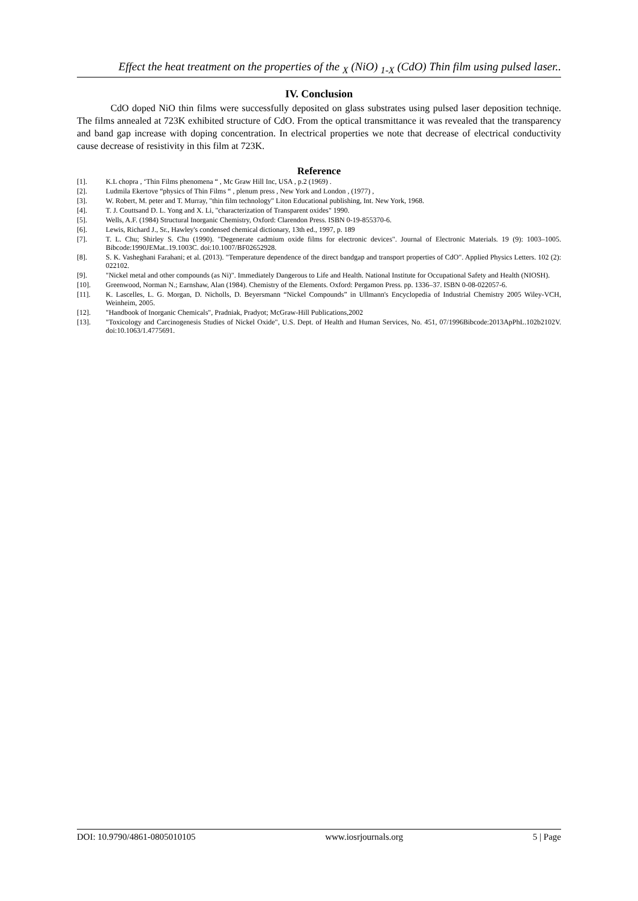Effect the heat treatment on the properties of the <sub>X</sub> (NiO) <sub>1-X</sub> (CdO) Thin film using pulsed laser..
IV. Conclusion
CdO doped NiO thin films were successfully deposited on glass substrates using pulsed laser deposition techniqe. The films annealed at 723K exhibited structure of CdO. From the optical transmittance it was revealed that the transparency and band gap increase with doping concentration. In electrical properties we note that decrease of electrical conductivity cause decrease of resistivity in this film at 723K.
Reference
[1]. K.L chopra , ‘Thin Films phenomena “ , Mc Graw Hill Inc, USA , p.2 (1969) .
[2]. Ludmila Ekertove “physics of Thin Films “ , plenum press , New York and London , (1977) ,
[3]. W. Robert, M. peter and T. Murray, "thin film technology" Liton Educational publishing, Int. New York, 1968.
[4]. T. J. Couttsand D. L. Yong and X. Li, "characterization of Transparent oxides" 1990.
[5]. Wells, A.F. (1984) Structural Inorganic Chemistry, Oxford: Clarendon Press. ISBN 0-19-855370-6.
[6]. Lewis, Richard J., Sr., Hawley's condensed chemical dictionary, 13th ed., 1997, p. 189
[7]. T. L. Chu; Shirley S. Chu (1990). "Degenerate cadmium oxide films for electronic devices". Journal of Electronic Materials. 19 (9): 1003–1005. Bibcode:1990JEMat..19.1003C. doi:10.1007/BF02652928.
[8]. S. K. Vasheghani Farahani; et al. (2013). "Temperature dependence of the direct bandgap and transport properties of CdO". Applied Physics Letters. 102 (2): 022102.
[9]. "Nickel metal and other compounds (as Ni)". Immediately Dangerous to Life and Health. National Institute for Occupational Safety and Health (NIOSH).
[10]. Greenwood, Norman N.; Earnshaw, Alan (1984). Chemistry of the Elements. Oxford: Pergamon Press. pp. 1336–37. ISBN 0-08-022057-6.
[11]. K. Lascelles, L. G. Morgan, D. Nicholls, D. Beyersmann “Nickel Compounds” in Ullmann's Encyclopedia of Industrial Chemistry 2005 Wiley-VCH, Weinheim, 2005.
[12]. "Handbook of Inorganic Chemicals", Pradniak, Pradyot; McGraw-Hill Publications,2002
[13]. "Toxicology and Carcinogenesis Studies of Nickel Oxide", U.S. Dept. of Health and Human Services, No. 451, 07/1996Bibcode:2013ApPhL.102b2102V. doi:10.1063/1.4775691.
DOI: 10.9790/4861-0805010105 www.iosrjournals.org 5 | Page